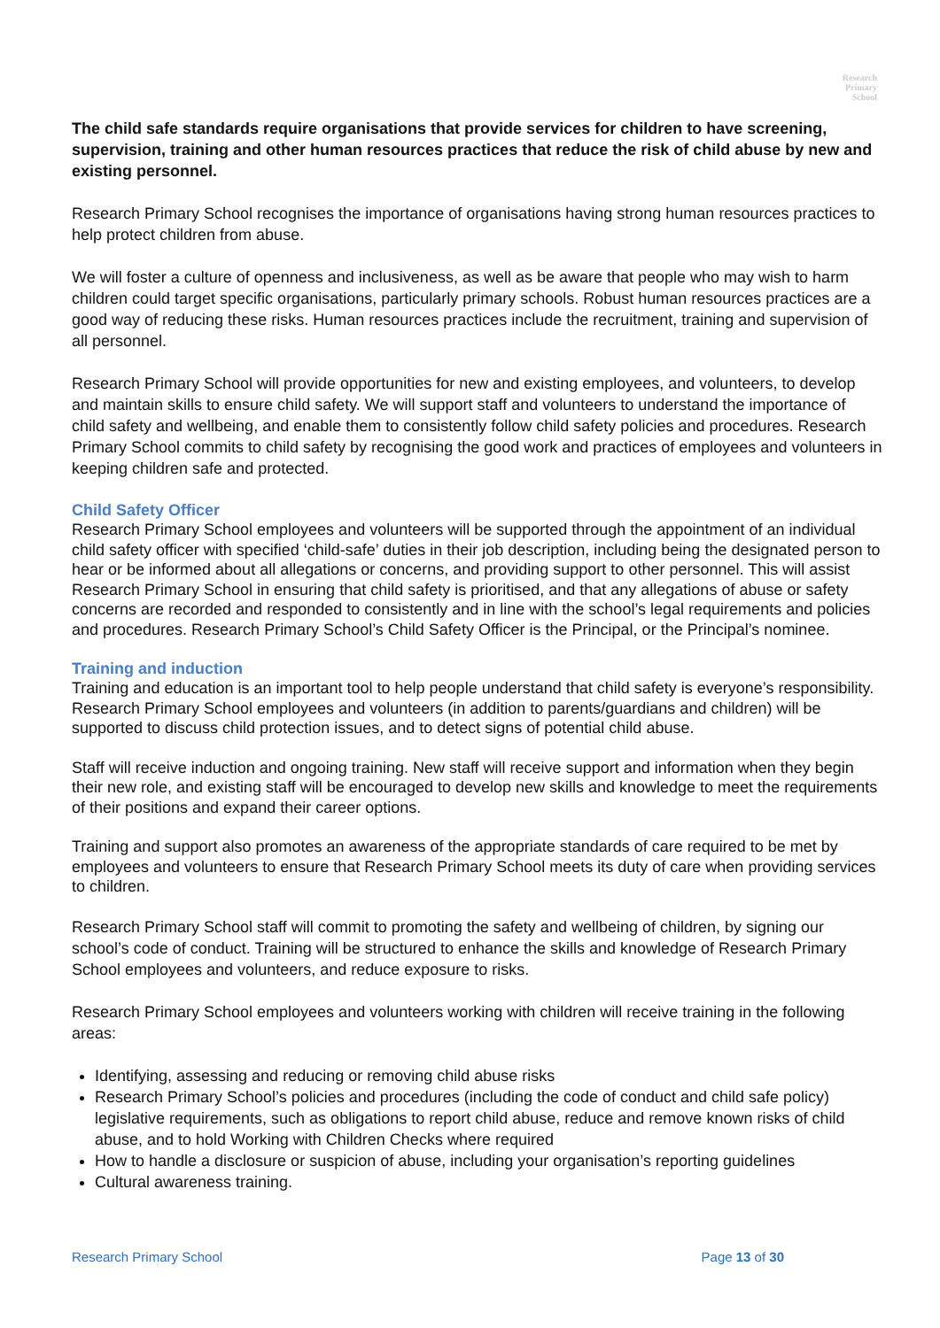Research
Primary
School
The child safe standards require organisations that provide services for children to have screening, supervision, training and other human resources practices that reduce the risk of child abuse by new and existing personnel.
Research Primary School recognises the importance of organisations having strong human resources practices to help protect children from abuse.
We will foster a culture of openness and inclusiveness, as well as be aware that people who may wish to harm children could target specific organisations, particularly primary schools. Robust human resources practices are a good way of reducing these risks. Human resources practices include the recruitment, training and supervision of all personnel.
Research Primary School will provide opportunities for new and existing employees, and volunteers, to develop and maintain skills to ensure child safety. We will support staff and volunteers to understand the importance of child safety and wellbeing, and enable them to consistently follow child safety policies and procedures. Research Primary School commits to child safety by recognising the good work and practices of employees and volunteers in keeping children safe and protected.
Child Safety Officer
Research Primary School employees and volunteers will be supported through the appointment of an individual child safety officer with specified ‘child-safe’ duties in their job description, including being the designated person to hear or be informed about all allegations or concerns, and providing support to other personnel. This will assist Research Primary School in ensuring that child safety is prioritised, and that any allegations of abuse or safety concerns are recorded and responded to consistently and in line with the school’s legal requirements and policies and procedures. Research Primary School’s Child Safety Officer is the Principal, or the Principal’s nominee.
Training and induction
Training and education is an important tool to help people understand that child safety is everyone’s responsibility. Research Primary School employees and volunteers (in addition to parents/guardians and children) will be supported to discuss child protection issues, and to detect signs of potential child abuse.
Staff will receive induction and ongoing training. New staff will receive support and information when they begin their new role, and existing staff will be encouraged to develop new skills and knowledge to meet the requirements of their positions and expand their career options.
Training and support also promotes an awareness of the appropriate standards of care required to be met by employees and volunteers to ensure that Research Primary School meets its duty of care when providing services to children.
Research Primary School staff will commit to promoting the safety and wellbeing of children, by signing our school’s code of conduct. Training will be structured to enhance the skills and knowledge of Research Primary School employees and volunteers, and reduce exposure to risks.
Research Primary School employees and volunteers working with children will receive training in the following areas:
Identifying, assessing and reducing or removing child abuse risks
Research Primary School’s policies and procedures (including the code of conduct and child safe policy) legislative requirements, such as obligations to report child abuse, reduce and remove known risks of child abuse, and to hold Working with Children Checks where required
How to handle a disclosure or suspicion of abuse, including your organisation’s reporting guidelines
Cultural awareness training.
Research Primary School Page 13 of 30